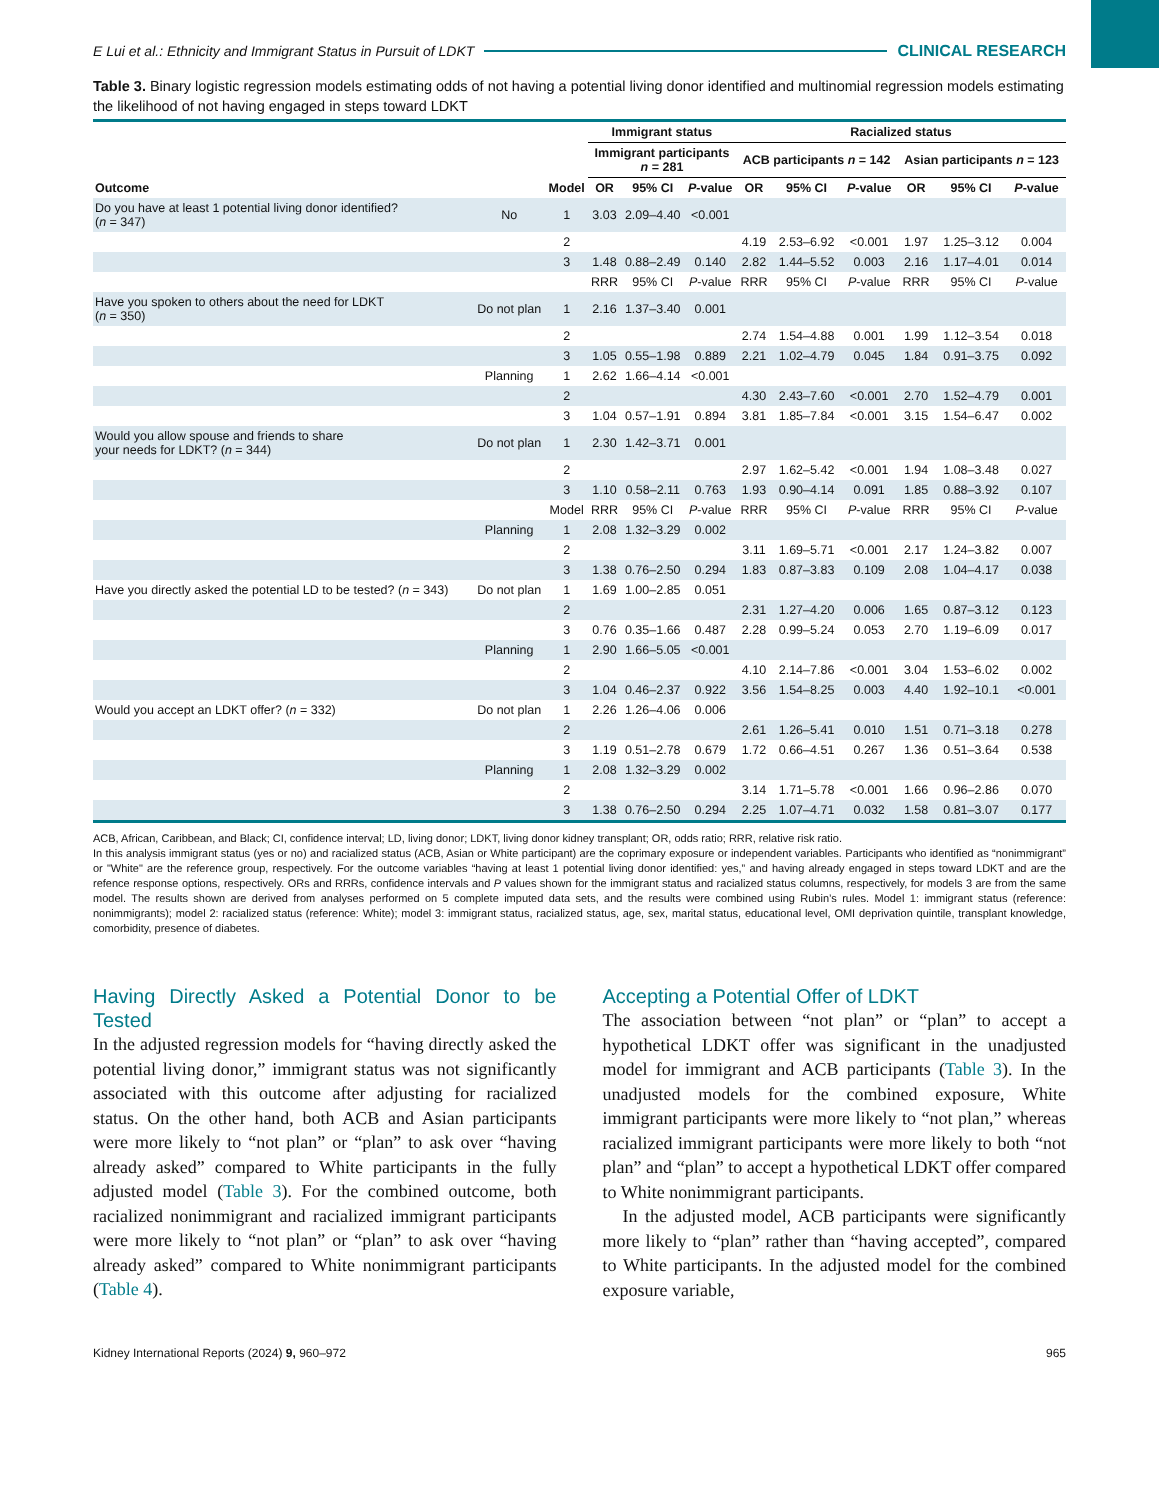E Lui et al.: Ethnicity and Immigrant Status in Pursuit of LDKT CLINICAL RESEARCH
Table 3. Binary logistic regression models estimating odds of not having a potential living donor identified and multinomial regression models estimating the likelihood of not having engaged in steps toward LDKT
| | | | Immigrant status | | | Racialized status | | | | | |
| --- | --- | --- | --- | --- | --- | --- | --- | --- | --- | --- | --- |
| | | | Immigrant participants n = 281 | | | ACB participants n = 142 | | | Asian participants n = 123 | | |
| Outcome | | Model | OR | 95% CI | P -value | OR | 95% CI | P -value | OR | 95% CI | P -value |
| Do you have at least 1 potential living donor identified? ( n = 347) | No | 1 | 3.03 | 2.09–4.40 | <0.001 | | | | | | |
| | | 2 | | | | 4.19 | 2.53–6.92 | <0.001 | 1.97 | 1.25–3.12 | 0.004 |
| | | 3 | 1.48 | 0.88–2.49 | 0.140 | 2.82 | 1.44–5.52 | 0.003 | 2.16 | 1.17–4.01 | 0.014 |
| | | | RRR | 95% CI | P -value | RRR | 95% CI | P -value | RRR | 95% CI | P -value |
| Have you spoken to others about the need for LDKT ( n = 350) | Do not plan | 1 | 2.16 | 1.37–3.40 | 0.001 | | | | | | |
| | | 2 | | | | 2.74 | 1.54–4.88 | 0.001 | 1.99 | 1.12–3.54 | 0.018 |
| | | 3 | 1.05 | 0.55–1.98 | 0.889 | 2.21 | 1.02–4.79 | 0.045 | 1.84 | 0.91–3.75 | 0.092 |
| | Planning | 1 | 2.62 | 1.66–4.14 | <0.001 | | | | | | |
| | | 2 | | | | 4.30 | 2.43–7.60 | <0.001 | 2.70 | 1.52–4.79 | 0.001 |
| | | 3 | 1.04 | 0.57–1.91 | 0.894 | 3.81 | 1.85–7.84 | <0.001 | 3.15 | 1.54–6.47 | 0.002 |
| Would you allow spouse and friends to share your needs for LDKT? ( n = 344) | Do not plan | 1 | 2.30 | 1.42–3.71 | 0.001 | | | | | | |
| | | 2 | | | | 2.97 | 1.62–5.42 | <0.001 | 1.94 | 1.08–3.48 | 0.027 |
| | | 3 | 1.10 | 0.58–2.11 | 0.763 | 1.93 | 0.90–4.14 | 0.091 | 1.85 | 0.88–3.92 | 0.107 |
| | | Model | RRR | 95% CI | P -value | RRR | 95% CI | P -value | RRR | 95% CI | P -value |
| | Planning | 1 | 2.08 | 1.32–3.29 | 0.002 | | | | | | |
| | | 2 | | | | 3.11 | 1.69–5.71 | <0.001 | 2.17 | 1.24–3.82 | 0.007 |
| | | 3 | 1.38 | 0.76–2.50 | 0.294 | 1.83 | 0.87–3.83 | 0.109 | 2.08 | 1.04–4.17 | 0.038 |
| Have you directly asked the potential LD to be tested? ( n = 343) | Do not plan | 1 | 1.69 | 1.00–2.85 | 0.051 | | | | | | |
| | | 2 | | | | 2.31 | 1.27–4.20 | 0.006 | 1.65 | 0.87–3.12 | 0.123 |
| | | 3 | 0.76 | 0.35–1.66 | 0.487 | 2.28 | 0.99–5.24 | 0.053 | 2.70 | 1.19–6.09 | 0.017 |
| | Planning | 1 | 2.90 | 1.66–5.05 | <0.001 | | | | | | |
| | | 2 | | | | 4.10 | 2.14–7.86 | <0.001 | 3.04 | 1.53–6.02 | 0.002 |
| | | 3 | 1.04 | 0.46–2.37 | 0.922 | 3.56 | 1.54–8.25 | 0.003 | 4.40 | 1.92–10.1 | <0.001 |
| Would you accept an LDKT offer? ( n = 332) | Do not plan | 1 | 2.26 | 1.26–4.06 | 0.006 | | | | | | |
| | | 2 | | | | 2.61 | 1.26–5.41 | 0.010 | 1.51 | 0.71–3.18 | 0.278 |
| | | 3 | 1.19 | 0.51–2.78 | 0.679 | 1.72 | 0.66–4.51 | 0.267 | 1.36 | 0.51–3.64 | 0.538 |
| | Planning | 1 | 2.08 | 1.32–3.29 | 0.002 | | | | | | |
| | | 2 | | | | 3.14 | 1.71–5.78 | <0.001 | 1.66 | 0.96–2.86 | 0.070 |
| | | 3 | 1.38 | 0.76–2.50 | 0.294 | 2.25 | 1.07–4.71 | 0.032 | 1.58 | 0.81–3.07 | 0.177 |
ACB, African, Caribbean, and Black; CI, confidence interval; LD, living donor; LDKT, living donor kidney transplant; OR, odds ratio; RRR, relative risk ratio.
In this analysis immigrant status (yes or no) and racialized status (ACB, Asian or White participant) are the coprimary exposure or independent variables. Participants who identified as “nonimmigrant” or "White" are the reference group, respectively. For the outcome variables “having at least 1 potential living donor identified: yes,” and having already engaged in steps toward LDKT and are the refence response options, respectively. ORs and RRRs, confidence intervals and P values shown for the immigrant status and racialized status columns, respectively, for models 3 are from the same model. The results shown are derived from analyses performed on 5 complete imputed data sets, and the results were combined using Rubin’s rules. Model 1: immigrant status (reference: nonimmigrants); model 2: racialized status (reference: White); model 3: immigrant status, racialized status, age, sex, marital status, educational level, OMI deprivation quintile, transplant knowledge, comorbidity, presence of diabetes.
Having Directly Asked a Potential Donor to be Tested
In the adjusted regression models for “having directly asked the potential living donor,” immigrant status was not significantly associated with this outcome after adjusting for racialized status. On the other hand, both ACB and Asian participants were more likely to “not plan” or “plan” to ask over “having already asked” compared to White participants in the fully adjusted model (Table 3). For the combined outcome, both racialized nonimmigrant and racialized immigrant participants were more likely to “not plan” or “plan” to ask over “having already asked” compared to White nonimmigrant participants (Table 4).
Accepting a Potential Offer of LDKT
The association between “not plan” or “plan” to accept a hypothetical LDKT offer was significant in the unadjusted model for immigrant and ACB participants (Table 3). In the unadjusted models for the combined exposure, White immigrant participants were more likely to “not plan,” whereas racialized immigrant participants were more likely to both “not plan” and “plan” to accept a hypothetical LDKT offer compared to White nonimmigrant participants.
In the adjusted model, ACB participants were significantly more likely to “plan” rather than “having accepted”, compared to White participants. In the adjusted model for the combined exposure variable,
Kidney International Reports (2024) 9, 960–972 965